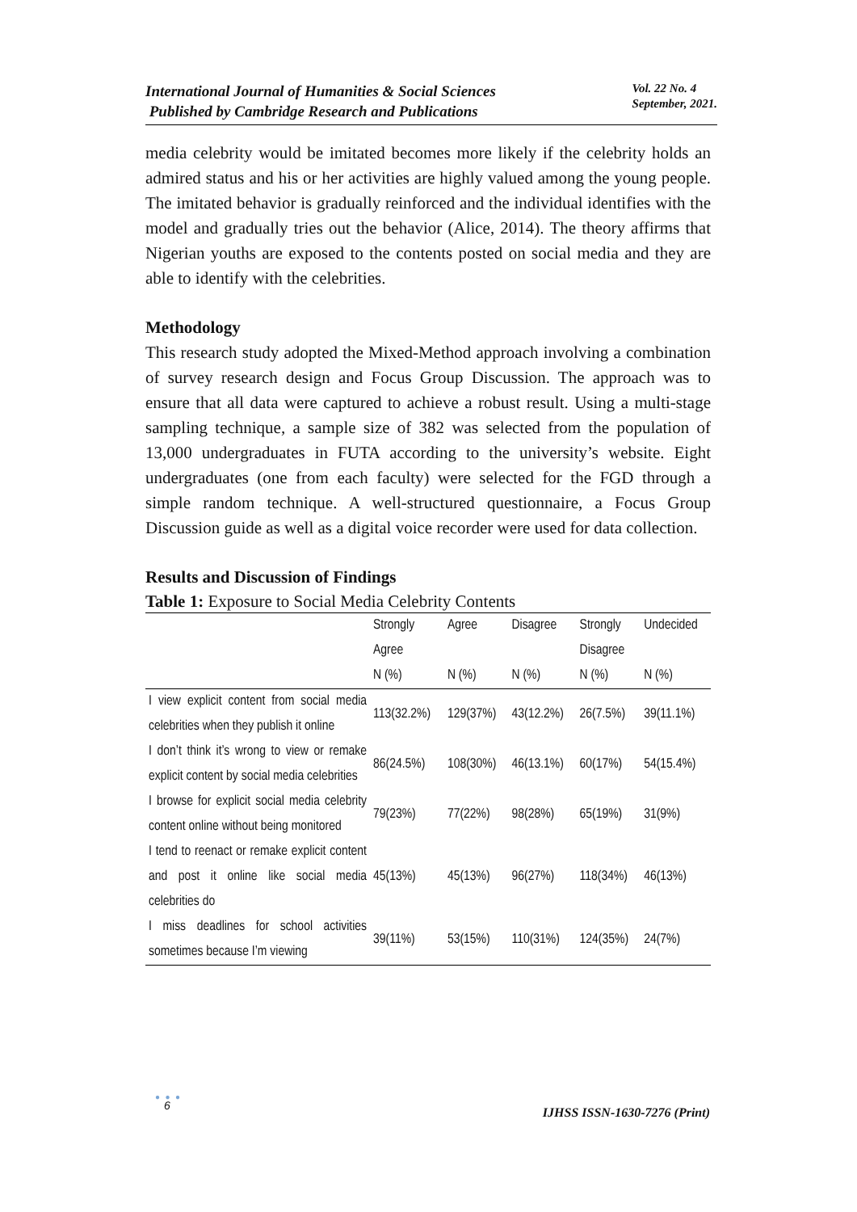International Journal of Humanities & Social Sciences
Published by Cambridge Research and Publications
Vol. 22 No. 4
September, 2021.
media celebrity would be imitated becomes more likely if the celebrity holds an admired status and his or her activities are highly valued among the young people. The imitated behavior is gradually reinforced and the individual identifies with the model and gradually tries out the behavior (Alice, 2014). The theory affirms that Nigerian youths are exposed to the contents posted on social media and they are able to identify with the celebrities.
Methodology
This research study adopted the Mixed-Method approach involving a combination of survey research design and Focus Group Discussion. The approach was to ensure that all data were captured to achieve a robust result. Using a multi-stage sampling technique, a sample size of 382 was selected from the population of 13,000 undergraduates in FUTA according to the university’s website. Eight undergraduates (one from each faculty) were selected for the FGD through a simple random technique. A well-structured questionnaire, a Focus Group Discussion guide as well as a digital voice recorder were used for data collection.
Results and Discussion of Findings
Table 1: Exposure to Social Media Celebrity Contents
| | Strongly Agree N (%) | Agree N (%) | Disagree N (%) | Strongly Disagree N (%) | Undecided N (%) |
| --- | --- | --- | --- | --- | --- |
| I view explicit content from social media celebrities when they publish it online | 113(32.2%) | 129(37%) | 43(12.2%) | 26(7.5%) | 39(11.1%) |
| I don’t think it’s wrong to view or remake explicit content by social media celebrities | 86(24.5%) | 108(30%) | 46(13.1%) | 60(17%) | 54(15.4%) |
| I browse for explicit social media celebrity content online without being monitored | 79(23%) | 77(22%) | 98(28%) | 65(19%) | 31(9%) |
| I tend to reenact or remake explicit content and post it online like social media celebrities do | 45(13%) | 45(13%) | 96(27%) | 118(34%) | 46(13%) |
| I miss deadlines for school activities sometimes because I’m viewing | 39(11%) | 53(15%) | 110(31%) | 124(35%) | 24(7%) |
● ● ●
6 IJHSS ISSN-1630-7276 (Print)